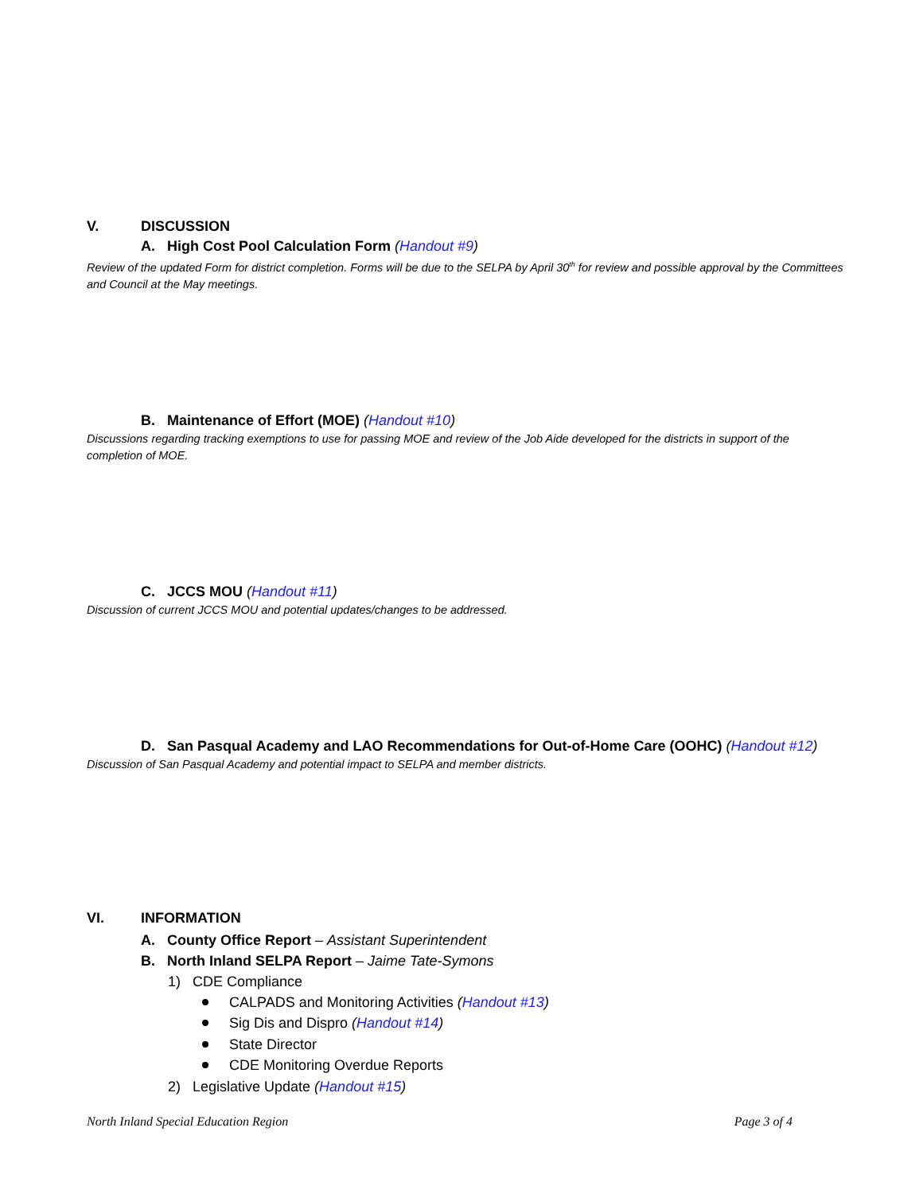V. DISCUSSION
A. High Cost Pool Calculation Form (Handout #9)
Review of the updated Form for district completion. Forms will be due to the SELPA by April 30<sup>th</sup> for review and possible approval by the Committees and Council at the May meetings.
B. Maintenance of Effort (MOE) (Handout #10)
Discussions regarding tracking exemptions to use for passing MOE and review of the Job Aide developed for the districts in support of the completion of MOE.
C. JCCS MOU (Handout #11)
Discussion of current JCCS MOU and potential updates/changes to be addressed.
D. San Pasqual Academy and LAO Recommendations for Out-of-Home Care (OOHC) (Handout #12)
Discussion of San Pasqual Academy and potential impact to SELPA and member districts.
VI. INFORMATION
A. County Office Report – Assistant Superintendent
B. North Inland SELPA Report – Jaime Tate-Symons
1) CDE Compliance
CALPADS and Monitoring Activities (Handout #13)
Sig Dis and Dispro (Handout #14)
State Director
CDE Monitoring Overdue Reports
2) Legislative Update (Handout #15)
North Inland Special Education Region Page 3 of 4